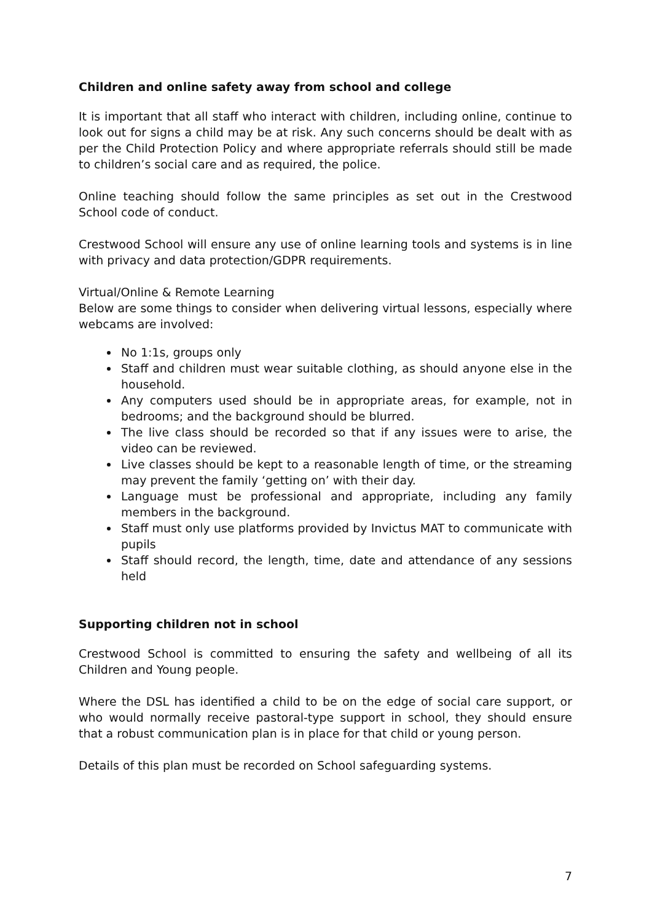Children and online safety away from school and college
It is important that all staff who interact with children, including online, continue to look out for signs a child may be at risk. Any such concerns should be dealt with as per the Child Protection Policy and where appropriate referrals should still be made to children’s social care and as required, the police.
Online teaching should follow the same principles as set out in the Crestwood School code of conduct.
Crestwood School will ensure any use of online learning tools and systems is in line with privacy and data protection/GDPR requirements.
Virtual/Online & Remote Learning
Below are some things to consider when delivering virtual lessons, especially where webcams are involved:
No 1:1s, groups only
Staff and children must wear suitable clothing, as should anyone else in the household.
Any computers used should be in appropriate areas, for example, not in bedrooms; and the background should be blurred.
The live class should be recorded so that if any issues were to arise, the video can be reviewed.
Live classes should be kept to a reasonable length of time, or the streaming may prevent the family ‘getting on’ with their day.
Language must be professional and appropriate, including any family members in the background.
Staff must only use platforms provided by Invictus MAT to communicate with pupils
Staff should record, the length, time, date and attendance of any sessions held
Supporting children not in school
Crestwood School is committed to ensuring the safety and wellbeing of all its Children and Young people.
Where the DSL has identified a child to be on the edge of social care support, or who would normally receive pastoral-type support in school, they should ensure that a robust communication plan is in place for that child or young person.
Details of this plan must be recorded on School safeguarding systems.
7